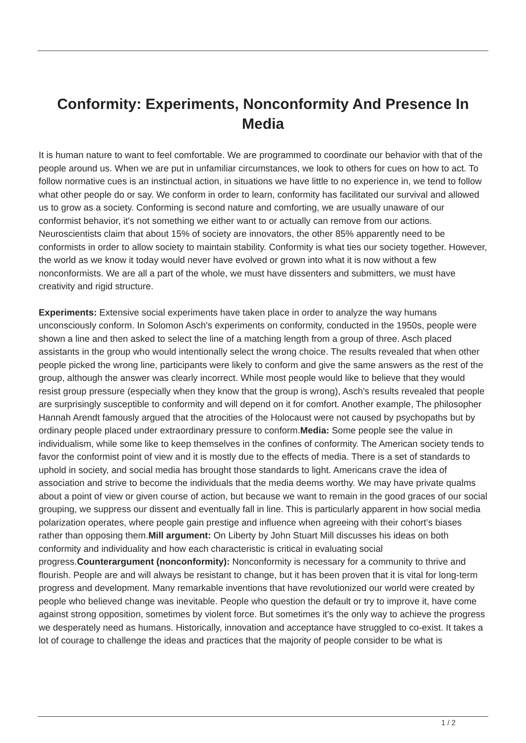Conformity: Experiments, Nonconformity And Presence In Media
It is human nature to want to feel comfortable. We are programmed to coordinate our behavior with that of the people around us. When we are put in unfamiliar circumstances, we look to others for cues on how to act. To follow normative cues is an instinctual action, in situations we have little to no experience in, we tend to follow what other people do or say. We conform in order to learn, conformity has facilitated our survival and allowed us to grow as a society. Conforming is second nature and comforting, we are usually unaware of our conformist behavior, it's not something we either want to or actually can remove from our actions. Neuroscientists claim that about 15% of society are innovators, the other 85% apparently need to be conformists in order to allow society to maintain stability. Conformity is what ties our society together. However, the world as we know it today would never have evolved or grown into what it is now without a few nonconformists. We are all a part of the whole, we must have dissenters and submitters, we must have creativity and rigid structure.
Experiments: Extensive social experiments have taken place in order to analyze the way humans unconsciously conform. In Solomon Asch's experiments on conformity, conducted in the 1950s, people were shown a line and then asked to select the line of a matching length from a group of three. Asch placed assistants in the group who would intentionally select the wrong choice. The results revealed that when other people picked the wrong line, participants were likely to conform and give the same answers as the rest of the group, although the answer was clearly incorrect. While most people would like to believe that they would resist group pressure (especially when they know that the group is wrong), Asch's results revealed that people are surprisingly susceptible to conformity and will depend on it for comfort. Another example, The philosopher Hannah Arendt famously argued that the atrocities of the Holocaust were not caused by psychopaths but by ordinary people placed under extraordinary pressure to conform.Media: Some people see the value in individualism, while some like to keep themselves in the confines of conformity. The American society tends to favor the conformist point of view and it is mostly due to the effects of media. There is a set of standards to uphold in society, and social media has brought those standards to light. Americans crave the idea of association and strive to become the individuals that the media deems worthy. We may have private qualms about a point of view or given course of action, but because we want to remain in the good graces of our social grouping, we suppress our dissent and eventually fall in line. This is particularly apparent in how social media polarization operates, where people gain prestige and influence when agreeing with their cohort’s biases rather than opposing them.Mill argument: On Liberty by John Stuart Mill discusses his ideas on both conformity and individuality and how each characteristic is critical in evaluating social progress.Counterargument (nonconformity): Nonconformity is necessary for a community to thrive and flourish. People are and will always be resistant to change, but it has been proven that it is vital for long-term progress and development. Many remarkable inventions that have revolutionized our world were created by people who believed change was inevitable. People who question the default or try to improve it, have come against strong opposition, sometimes by violent force. But sometimes it's the only way to achieve the progress we desperately need as humans. Historically, innovation and acceptance have struggled to co-exist. It takes a lot of courage to challenge the ideas and practices that the majority of people consider to be what is
1 / 2